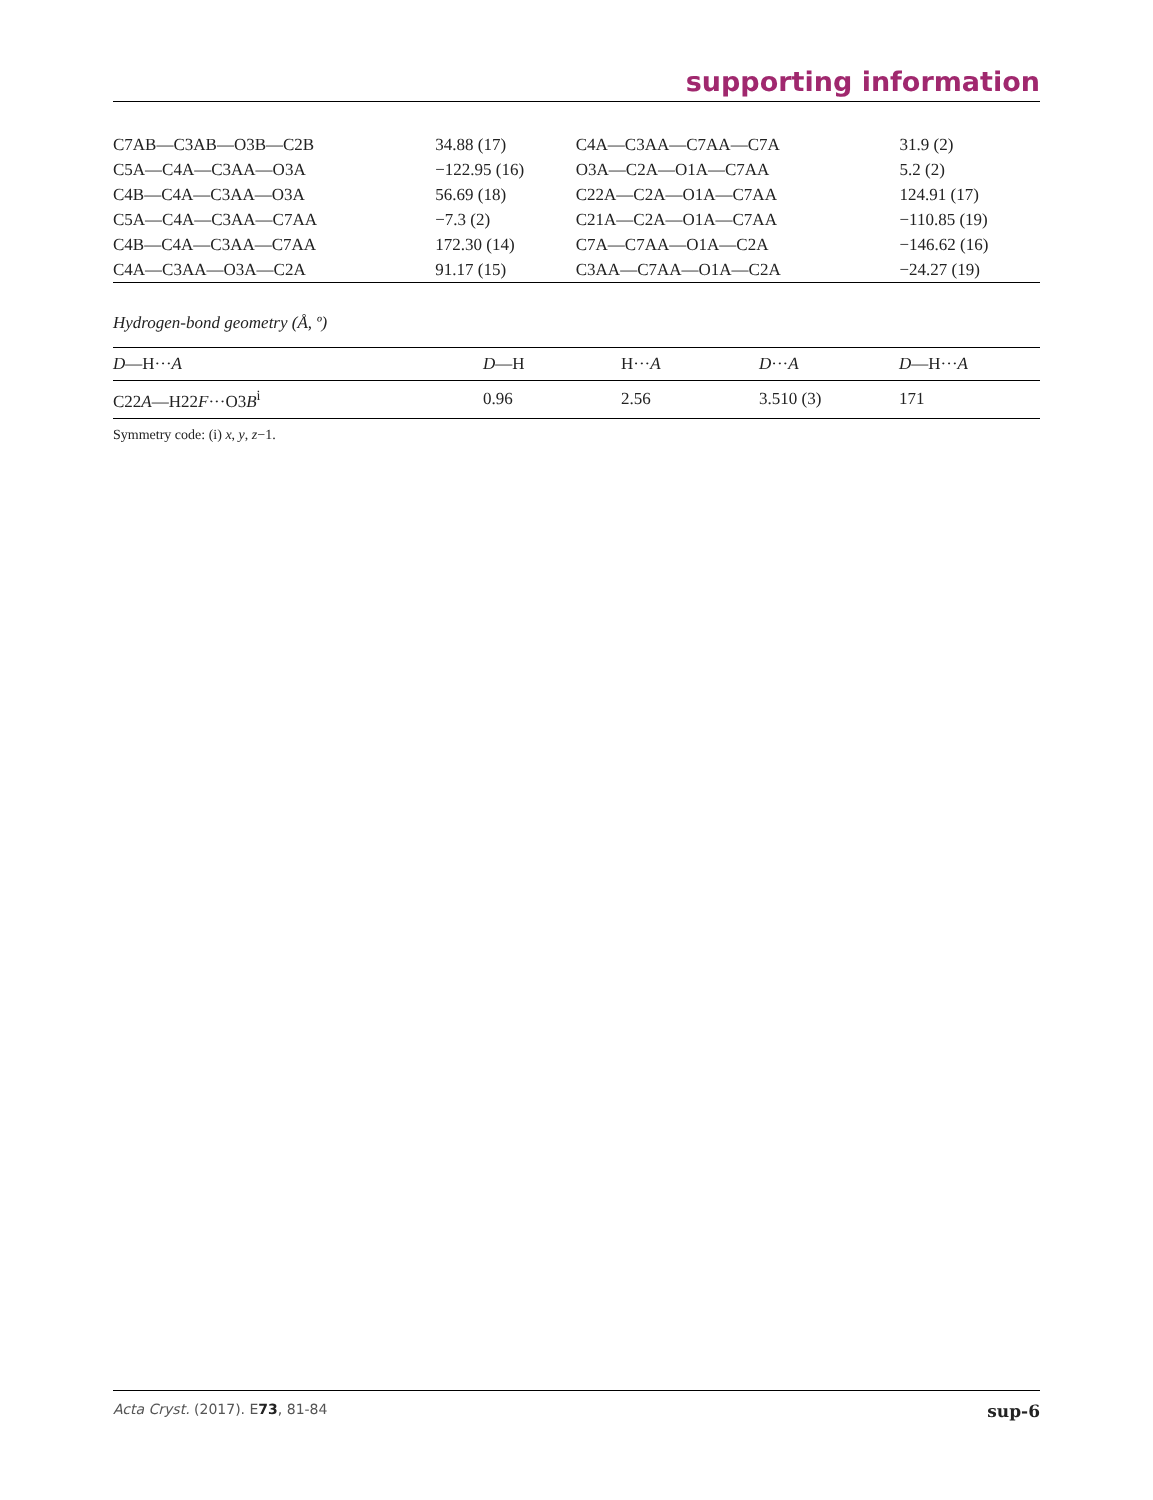supporting information
| C7AB—C3AB—O3B—C2B | 34.88 (17) | C4A—C3AA—C7AA—C7A | 31.9 (2) |
| C5A—C4A—C3AA—O3A | −122.95 (16) | O3A—C2A—O1A—C7AA | 5.2 (2) |
| C4B—C4A—C3AA—O3A | 56.69 (18) | C22A—C2A—O1A—C7AA | 124.91 (17) |
| C5A—C4A—C3AA—C7AA | −7.3 (2) | C21A—C2A—O1A—C7AA | −110.85 (19) |
| C4B—C4A—C3AA—C7AA | 172.30 (14) | C7A—C7AA—O1A—C2A | −146.62 (16) |
| C4A—C3AA—O3A—C2A | 91.17 (15) | C3AA—C7AA—O1A—C2A | −24.27 (19) |
Hydrogen-bond geometry (Å, º)
| D —H··· A | D —H | H··· A | D ··· A | D —H··· A |
| --- | --- | --- | --- | --- |
| C22 A —H22 F ···O3 B<sup>i</sup> | 0.96 | 2.56 | 3.510 (3) | 171 |
Symmetry code: (i) x, y, z−1.
Acta Cryst. (2017). E73, 81-84 sup-6